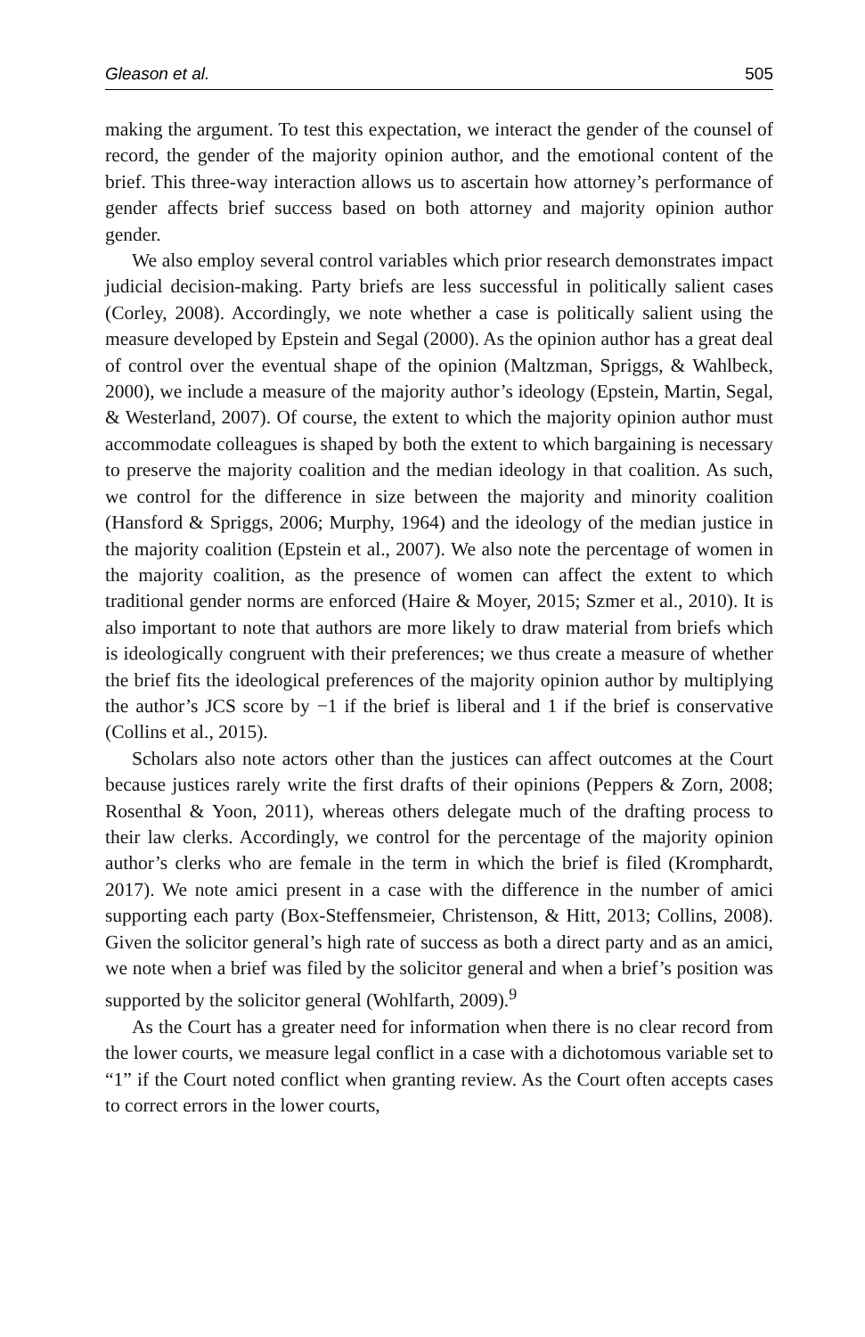Gleason et al. 505
making the argument. To test this expectation, we interact the gender of the counsel of record, the gender of the majority opinion author, and the emotional content of the brief. This three-way interaction allows us to ascertain how attorney’s performance of gender affects brief success based on both attorney and majority opinion author gender.
We also employ several control variables which prior research demonstrates impact judicial decision-making. Party briefs are less successful in politically salient cases (Corley, 2008). Accordingly, we note whether a case is politically salient using the measure developed by Epstein and Segal (2000). As the opinion author has a great deal of control over the eventual shape of the opinion (Maltzman, Spriggs, & Wahlbeck, 2000), we include a measure of the majority author’s ideology (Epstein, Martin, Segal, & Westerland, 2007). Of course, the extent to which the majority opinion author must accommodate colleagues is shaped by both the extent to which bargaining is necessary to preserve the majority coalition and the median ideology in that coalition. As such, we control for the difference in size between the majority and minority coalition (Hansford & Spriggs, 2006; Murphy, 1964) and the ideology of the median justice in the majority coalition (Epstein et al., 2007). We also note the percentage of women in the majority coalition, as the presence of women can affect the extent to which traditional gender norms are enforced (Haire & Moyer, 2015; Szmer et al., 2010). It is also important to note that authors are more likely to draw material from briefs which is ideologically congruent with their preferences; we thus create a measure of whether the brief fits the ideological preferences of the majority opinion author by multiplying the author’s JCS score by −1 if the brief is liberal and 1 if the brief is conservative (Collins et al., 2015).
Scholars also note actors other than the justices can affect outcomes at the Court because justices rarely write the first drafts of their opinions (Peppers & Zorn, 2008; Rosenthal & Yoon, 2011), whereas others delegate much of the drafting process to their law clerks. Accordingly, we control for the percentage of the majority opinion author’s clerks who are female in the term in which the brief is filed (Kromphardt, 2017). We note amici present in a case with the difference in the number of amici supporting each party (Box-Steffensmeier, Christenson, & Hitt, 2013; Collins, 2008). Given the solicitor general’s high rate of success as both a direct party and as an amici, we note when a brief was filed by the solicitor general and when a brief’s position was supported by the solicitor general (Wohlfarth, 2009).<sup>9</sup>
As the Court has a greater need for information when there is no clear record from the lower courts, we measure legal conflict in a case with a dichotomous variable set to “1” if the Court noted conflict when granting review. As the Court often accepts cases to correct errors in the lower courts,